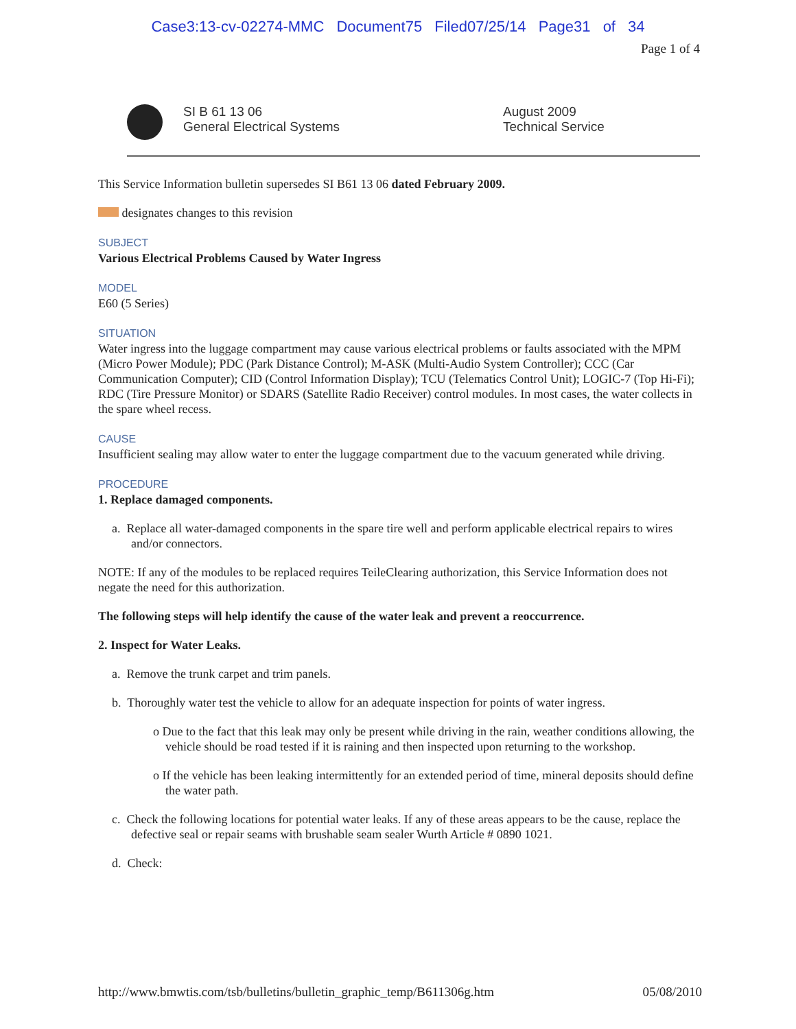Case3:13-cv-02274-MMC Document75 Filed07/25/14 Page31 of 34
Page 1 of 4
SI B 61 13 06
General Electrical Systems
August 2009
Technical Service
This Service Information bulletin supersedes SI B61 13 06 dated February 2009.
designates changes to this revision
SUBJECT
Various Electrical Problems Caused by Water Ingress
MODEL
E60 (5 Series)
SITUATION
Water ingress into the luggage compartment may cause various electrical problems or faults associated with the MPM (Micro Power Module); PDC (Park Distance Control); M-ASK (Multi-Audio System Controller); CCC (Car Communication Computer); CID (Control Information Display); TCU (Telematics Control Unit); LOGIC-7 (Top Hi-Fi); RDC (Tire Pressure Monitor) or SDARS (Satellite Radio Receiver) control modules. In most cases, the water collects in the spare wheel recess.
CAUSE
Insufficient sealing may allow water to enter the luggage compartment due to the vacuum generated while driving.
PROCEDURE
1. Replace damaged components.
a. Replace all water-damaged components in the spare tire well and perform applicable electrical repairs to wires and/or connectors.
NOTE: If any of the modules to be replaced requires TeileClearing authorization, this Service Information does not negate the need for this authorization.
The following steps will help identify the cause of the water leak and prevent a reoccurrence.
2. Inspect for Water Leaks.
a. Remove the trunk carpet and trim panels.
b. Thoroughly water test the vehicle to allow for an adequate inspection for points of water ingress.
o Due to the fact that this leak may only be present while driving in the rain, weather conditions allowing, the vehicle should be road tested if it is raining and then inspected upon returning to the workshop.
o If the vehicle has been leaking intermittently for an extended period of time, mineral deposits should define the water path.
c. Check the following locations for potential water leaks. If any of these areas appears to be the cause, replace the defective seal or repair seams with brushable seam sealer Wurth Article # 0890 1021.
d. Check:
http://www.bmwtis.com/tsb/bulletins/bulletin_graphic_temp/B611306g.htm 05/08/2010